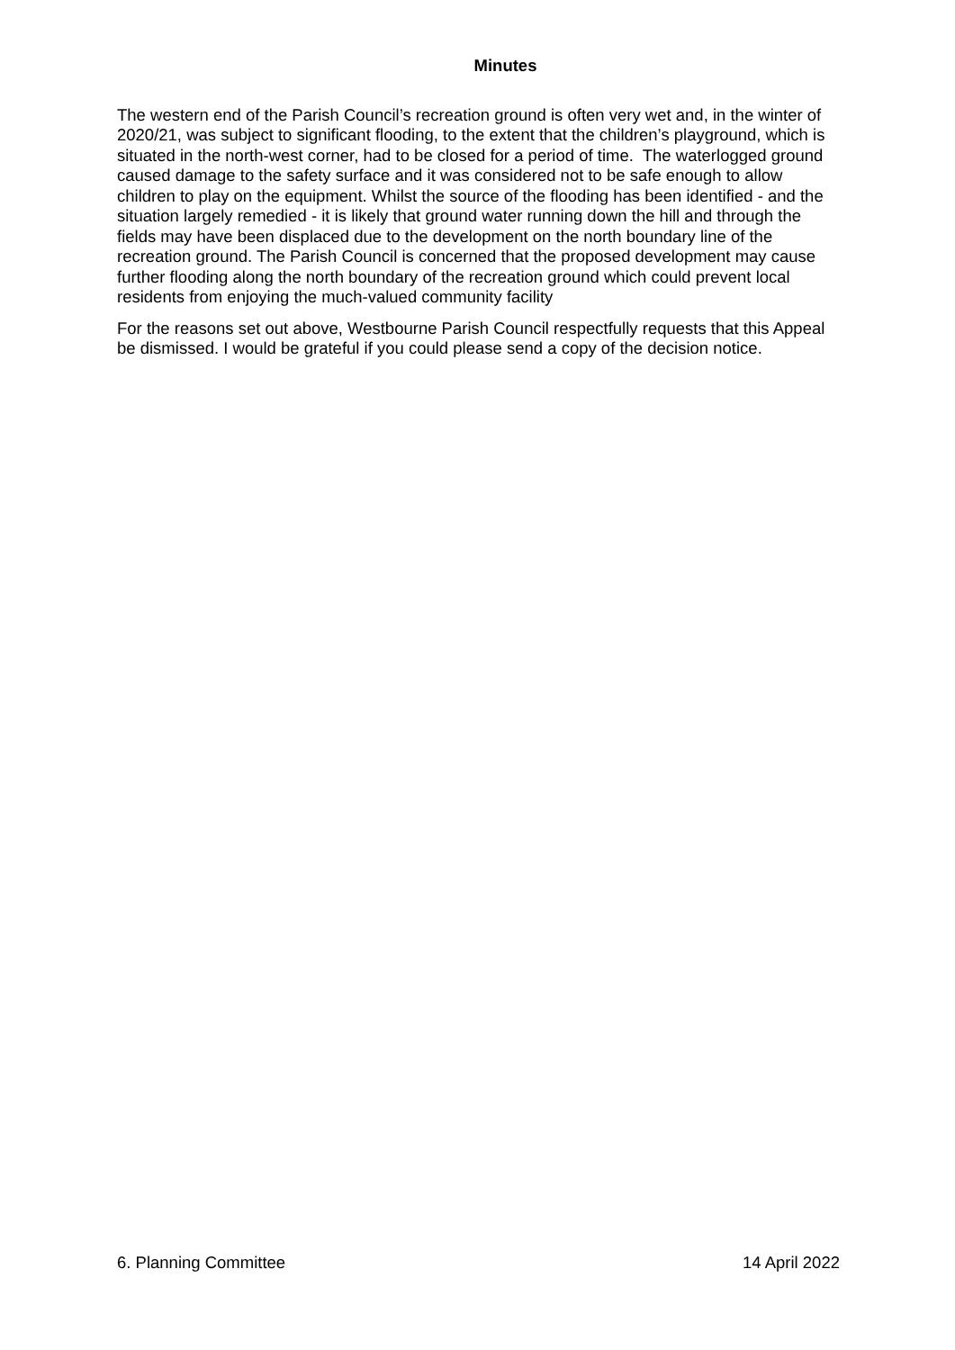Minutes
The western end of the Parish Council’s recreation ground is often very wet and, in the winter of 2020/21, was subject to significant flooding, to the extent that the children’s playground, which is situated in the north-west corner, had to be closed for a period of time. The waterlogged ground caused damage to the safety surface and it was considered not to be safe enough to allow children to play on the equipment. Whilst the source of the flooding has been identified - and the situation largely remedied - it is likely that ground water running down the hill and through the fields may have been displaced due to the development on the north boundary line of the recreation ground. The Parish Council is concerned that the proposed development may cause further flooding along the north boundary of the recreation ground which could prevent local residents from enjoying the much-valued community facility
For the reasons set out above, Westbourne Parish Council respectfully requests that this Appeal be dismissed. I would be grateful if you could please send a copy of the decision notice.
6. Planning Committee 14 April 2022